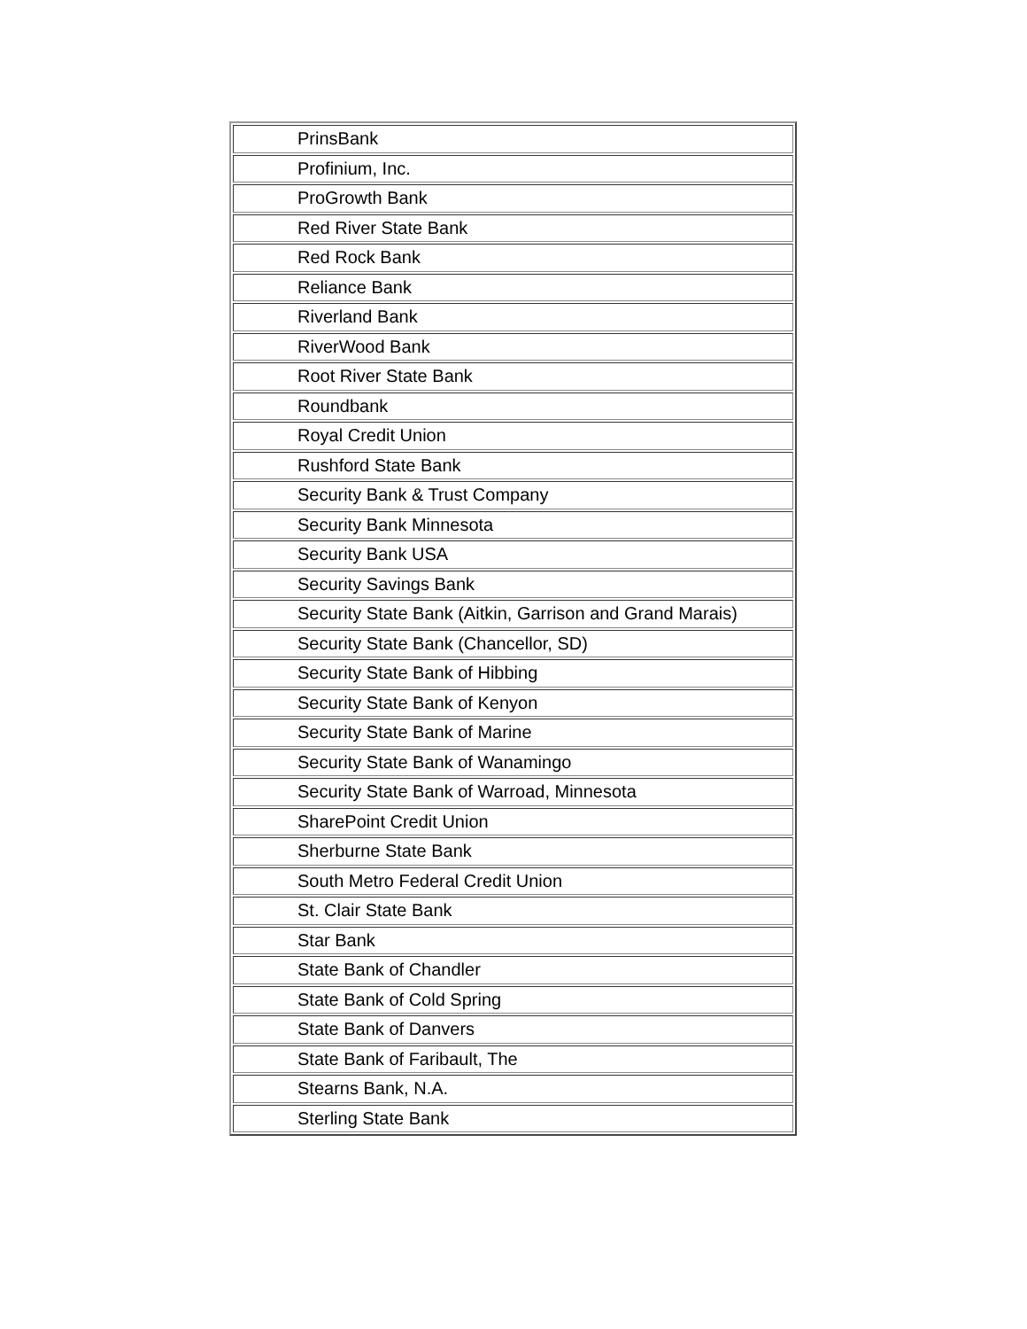| PrinsBank |
| Profinium, Inc. |
| ProGrowth Bank |
| Red River State Bank |
| Red Rock Bank |
| Reliance Bank |
| Riverland Bank |
| RiverWood Bank |
| Root River State Bank |
| Roundbank |
| Royal Credit Union |
| Rushford State Bank |
| Security Bank & Trust Company |
| Security Bank Minnesota |
| Security Bank USA |
| Security Savings Bank |
| Security State Bank (Aitkin, Garrison and Grand Marais) |
| Security State Bank (Chancellor, SD) |
| Security State Bank of Hibbing |
| Security State Bank of Kenyon |
| Security State Bank of Marine |
| Security State Bank of Wanamingo |
| Security State Bank of Warroad, Minnesota |
| SharePoint Credit Union |
| Sherburne State Bank |
| South Metro Federal Credit Union |
| St. Clair State Bank |
| Star Bank |
| State Bank of Chandler |
| State Bank of Cold Spring |
| State Bank of Danvers |
| State Bank of Faribault, The |
| Stearns Bank, N.A. |
| Sterling State Bank |